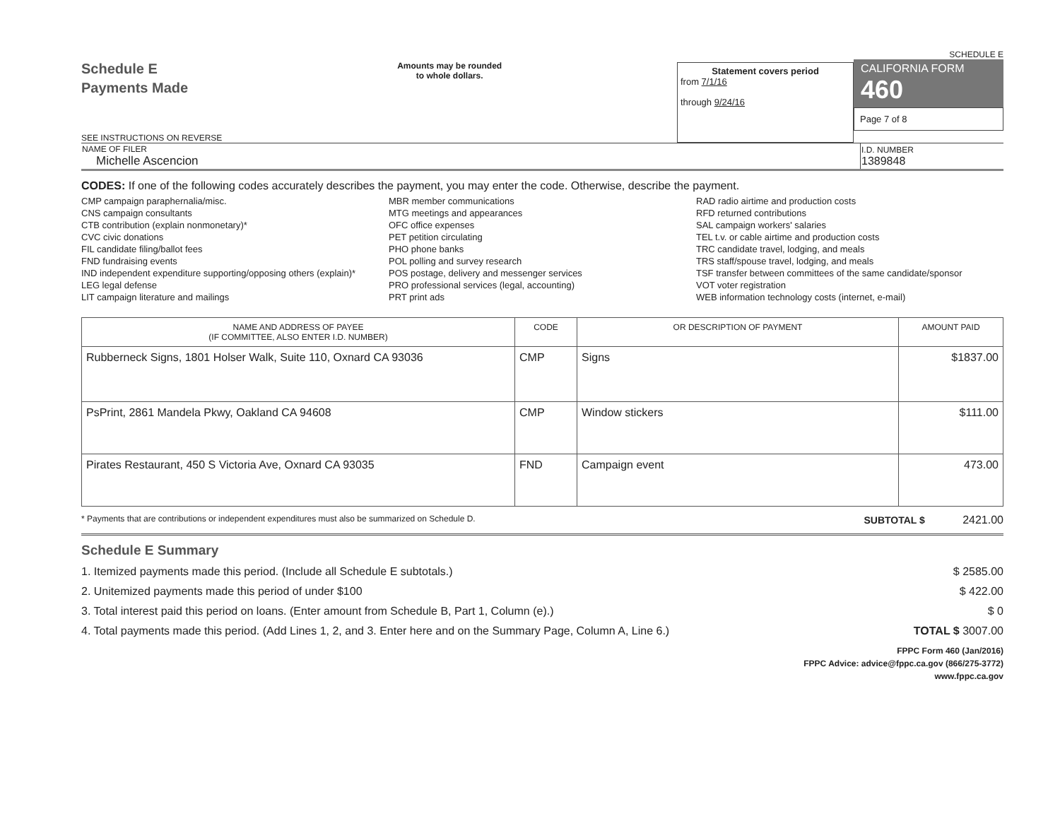Schedule E
Payments Made
SEE INSTRUCTIONS ON REVERSE
Amounts may be rounded
to whole dollars.
Statement covers period
from 7/1/16
through 9/24/16
SCHEDULE E
CALIFORNIA FORM 460
Page 7 of 8
| NAME OF FILER Michelle Ascencion | I.D. NUMBER 1389848 |
CODES: If one of the following codes accurately describes the payment, you may enter the code. Otherwise, describe the payment.
CMP campaign paraphernalia/misc.
CNS campaign consultants
CTB contribution (explain nonmonetary)*
CVC civic donations
FIL candidate filing/ballot fees
FND fundraising events
IND independent expenditure supporting/opposing others (explain)*
LEG legal defense
LIT campaign literature and mailings
MBR member communications
MTG meetings and appearances
OFC office expenses
PET petition circulating
PHO phone banks
POL polling and survey research
POS postage, delivery and messenger services
PRO professional services (legal, accounting)
PRT print ads
RAD radio airtime and production costs
RFD returned contributions
SAL campaign workers' salaries
TEL t.v. or cable airtime and production costs
TRC candidate travel, lodging, and meals
TRS staff/spouse travel, lodging, and meals
TSF transfer between committees of the same candidate/sponsor
VOT voter registration
WEB information technology costs (internet, e-mail)
| NAME AND ADDRESS OF PAYEE (IF COMMITTEE, ALSO ENTER I.D. NUMBER) | CODE | OR DESCRIPTION OF PAYMENT | AMOUNT PAID |
| --- | --- | --- | --- |
| Rubberneck Signs, 1801 Holser Walk, Suite 110, Oxnard CA 93036 | CMP | Signs | $1837.00 |
| PsPrint, 2861 Mandela Pkwy, Oakland CA 94608 | CMP | Window stickers | $111.00 |
| Pirates Restaurant, 450 S Victoria Ave, Oxnard CA 93035 | FND | Campaign event | 473.00 |
* Payments that are contributions or independent expenditures must also be summarized on Schedule D. SUBTOTAL $ 2421.00
Schedule E Summary
1. Itemized payments made this period. (Include all Schedule E subtotals.) $ 2585.00
2. Unitemized payments made this period of under $100 $ 422.00
3. Total interest paid this period on loans. (Enter amount from Schedule B, Part 1, Column (e).) $ 0
4. Total payments made this period. (Add Lines 1, 2, and 3. Enter here and on the Summary Page, Column A, Line 6.) TOTAL $ 3007.00
FPPC Form 460 (Jan/2016)
FPPC Advice: advice@fppc.ca.gov (866/275-3772)
www.fppc.ca.gov